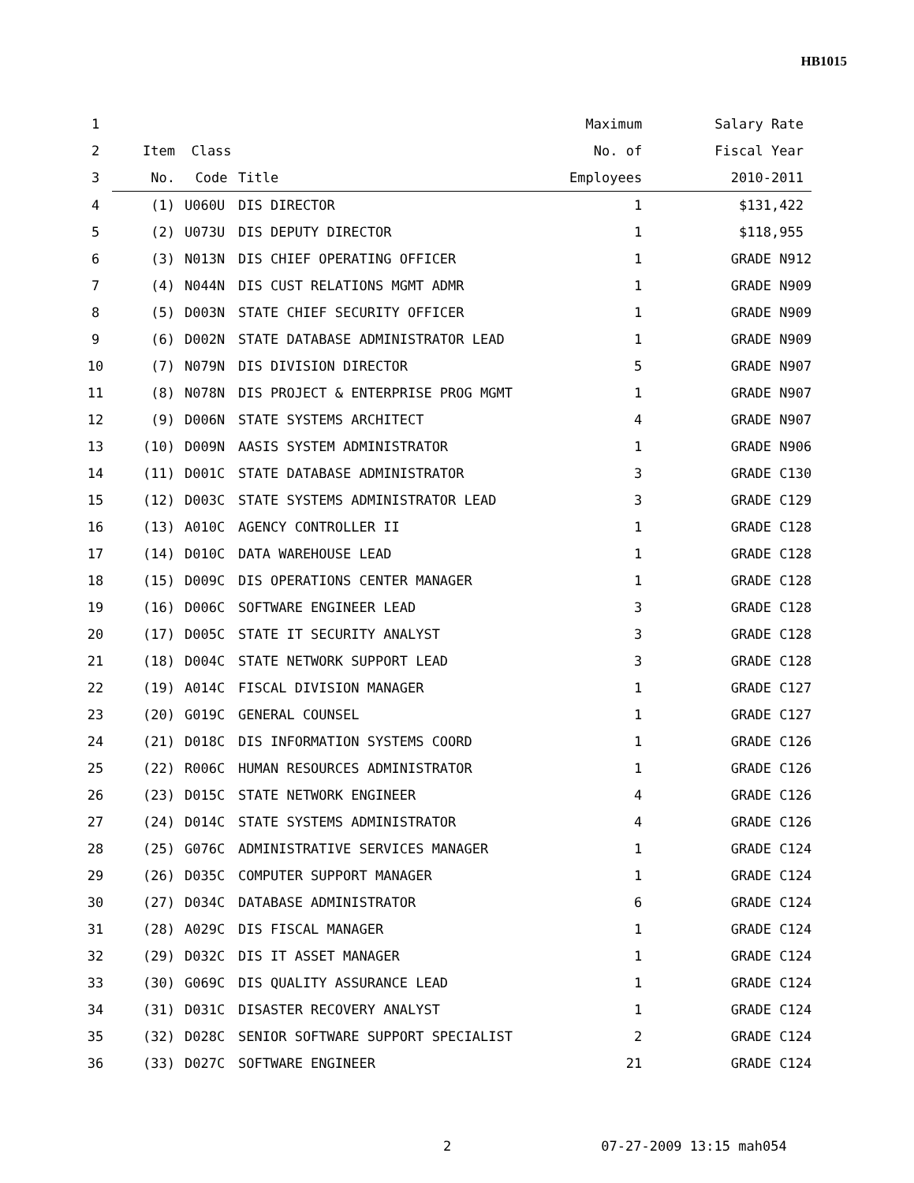HB1015
| 1 | | | | Maximum | Salary Rate |
| --- | --- | --- | --- | --- | --- |
| 2 | Item | Class | | No. of | Fiscal Year |
| 3 | No. | Code | Title | Employees | 2010-2011 |
| 4 | (1) | U060U | DIS DIRECTOR | 1 | $131,422 |
| 5 | (2) | U073U | DIS DEPUTY DIRECTOR | 1 | $118,955 |
| 6 | (3) | N013N | DIS CHIEF OPERATING OFFICER | 1 | GRADE N912 |
| 7 | (4) | N044N | DIS CUST RELATIONS MGMT ADMR | 1 | GRADE N909 |
| 8 | (5) | D003N | STATE CHIEF SECURITY OFFICER | 1 | GRADE N909 |
| 9 | (6) | D002N | STATE DATABASE ADMINISTRATOR LEAD | 1 | GRADE N909 |
| 10 | (7) | N079N | DIS DIVISION DIRECTOR | 5 | GRADE N907 |
| 11 | (8) | N078N | DIS PROJECT & ENTERPRISE PROG MGMT | 1 | GRADE N907 |
| 12 | (9) | D006N | STATE SYSTEMS ARCHITECT | 4 | GRADE N907 |
| 13 | (10) | D009N | AASIS SYSTEM ADMINISTRATOR | 1 | GRADE N906 |
| 14 | (11) | D001C | STATE DATABASE ADMINISTRATOR | 3 | GRADE C130 |
| 15 | (12) | D003C | STATE SYSTEMS ADMINISTRATOR LEAD | 3 | GRADE C129 |
| 16 | (13) | A010C | AGENCY CONTROLLER II | 1 | GRADE C128 |
| 17 | (14) | D010C | DATA WAREHOUSE LEAD | 1 | GRADE C128 |
| 18 | (15) | D009C | DIS OPERATIONS CENTER MANAGER | 1 | GRADE C128 |
| 19 | (16) | D006C | SOFTWARE ENGINEER LEAD | 3 | GRADE C128 |
| 20 | (17) | D005C | STATE IT SECURITY ANALYST | 3 | GRADE C128 |
| 21 | (18) | D004C | STATE NETWORK SUPPORT LEAD | 3 | GRADE C128 |
| 22 | (19) | A014C | FISCAL DIVISION MANAGER | 1 | GRADE C127 |
| 23 | (20) | G019C | GENERAL COUNSEL | 1 | GRADE C127 |
| 24 | (21) | D018C | DIS INFORMATION SYSTEMS COORD | 1 | GRADE C126 |
| 25 | (22) | R006C | HUMAN RESOURCES ADMINISTRATOR | 1 | GRADE C126 |
| 26 | (23) | D015C | STATE NETWORK ENGINEER | 4 | GRADE C126 |
| 27 | (24) | D014C | STATE SYSTEMS ADMINISTRATOR | 4 | GRADE C126 |
| 28 | (25) | G076C | ADMINISTRATIVE SERVICES MANAGER | 1 | GRADE C124 |
| 29 | (26) | D035C | COMPUTER SUPPORT MANAGER | 1 | GRADE C124 |
| 30 | (27) | D034C | DATABASE ADMINISTRATOR | 6 | GRADE C124 |
| 31 | (28) | A029C | DIS FISCAL MANAGER | 1 | GRADE C124 |
| 32 | (29) | D032C | DIS IT ASSET MANAGER | 1 | GRADE C124 |
| 33 | (30) | G069C | DIS QUALITY ASSURANCE LEAD | 1 | GRADE C124 |
| 34 | (31) | D031C | DISASTER RECOVERY ANALYST | 1 | GRADE C124 |
| 35 | (32) | D028C | SENIOR SOFTWARE SUPPORT SPECIALIST | 2 | GRADE C124 |
| 36 | (33) | D027C | SOFTWARE ENGINEER | 21 | GRADE C124 |
2 07-27-2009 13:15 mah054